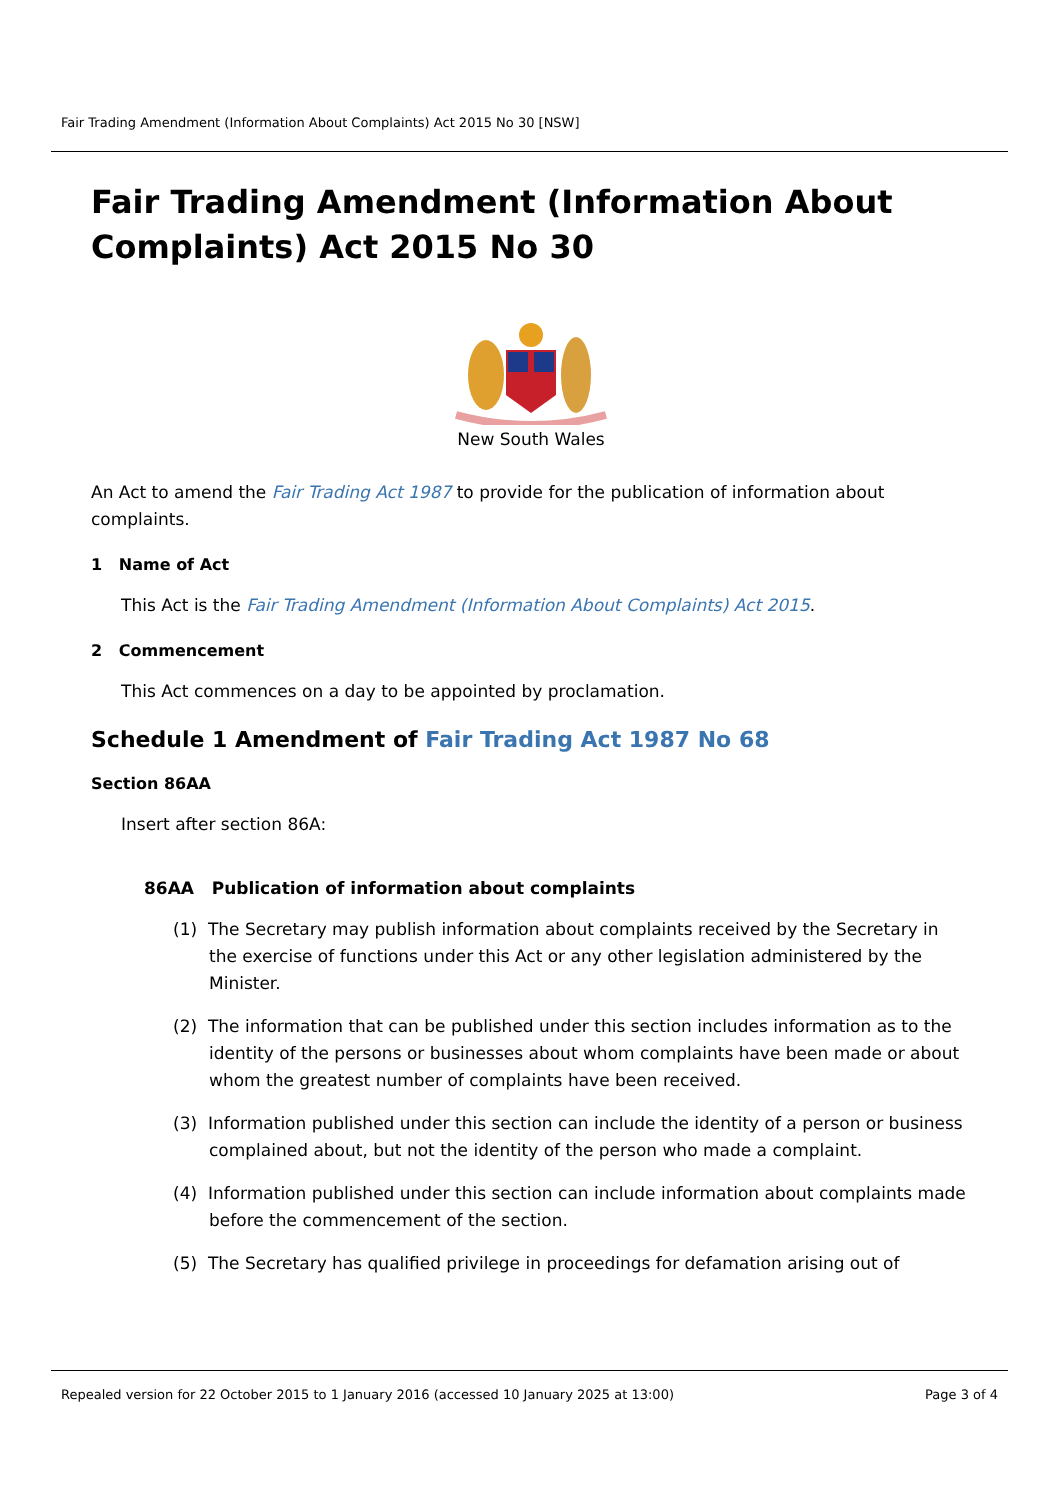Fair Trading Amendment (Information About Complaints) Act 2015 No 30 [NSW]
Fair Trading Amendment (Information About Complaints) Act 2015 No 30
New South Wales
An Act to amend the Fair Trading Act 1987 to provide for the publication of information about complaints.
1 Name of Act
This Act is the Fair Trading Amendment (Information About Complaints) Act 2015.
2 Commencement
This Act commences on a day to be appointed by proclamation.
Schedule 1 Amendment of Fair Trading Act 1987 No 68
Section 86AA
Insert after section 86A:
86AA Publication of information about complaints
(1) The Secretary may publish information about complaints received by the Secretary in the exercise of functions under this Act or any other legislation administered by the Minister.
(2) The information that can be published under this section includes information as to the identity of the persons or businesses about whom complaints have been made or about whom the greatest number of complaints have been received.
(3) Information published under this section can include the identity of a person or business complained about, but not the identity of the person who made a complaint.
(4) Information published under this section can include information about complaints made before the commencement of the section.
(5) The Secretary has qualified privilege in proceedings for defamation arising out of
Repealed version for 22 October 2015 to 1 January 2016 (accessed 10 January 2025 at 13:00) Page 3 of 4